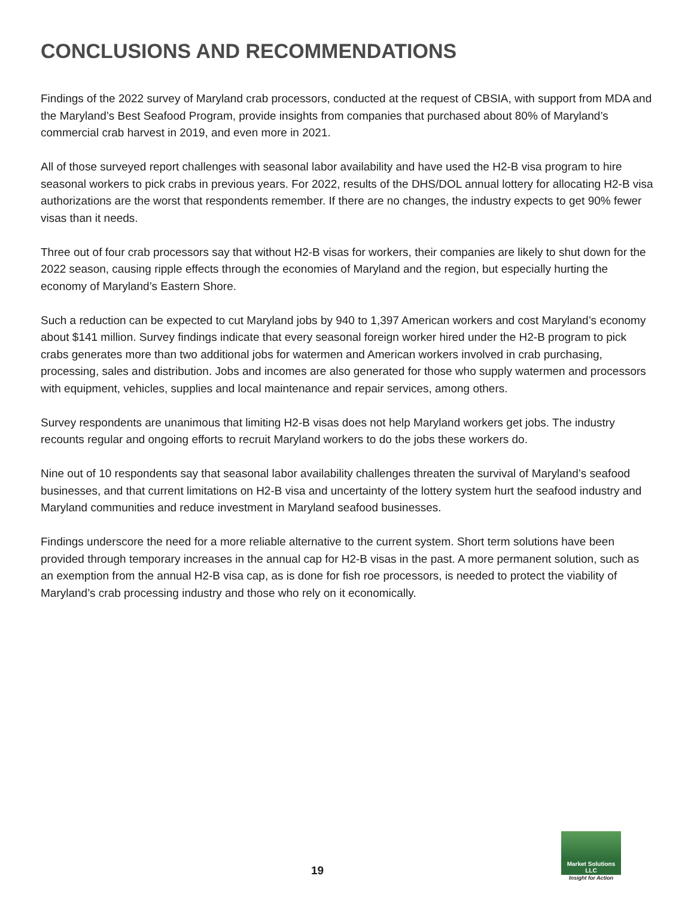CONCLUSIONS AND RECOMMENDATIONS
Findings of the 2022 survey of Maryland crab processors, conducted at the request of CBSIA, with support from MDA and the Maryland’s Best Seafood Program, provide insights from companies that purchased about 80% of Maryland’s commercial crab harvest in 2019, and even more in 2021.
All of those surveyed report challenges with seasonal labor availability and have used the H2-B visa program to hire seasonal workers to pick crabs in previous years. For 2022, results of the DHS/DOL annual lottery for allocating H2-B visa authorizations are the worst that respondents remember. If there are no changes, the industry expects to get 90% fewer visas than it needs.
Three out of four crab processors say that without H2-B visas for workers, their companies are likely to shut down for the 2022 season, causing ripple effects through the economies of Maryland and the region, but especially hurting the economy of Maryland’s Eastern Shore.
Such a reduction can be expected to cut Maryland jobs by 940 to 1,397 American workers and cost Maryland’s economy about $141 million. Survey findings indicate that every seasonal foreign worker hired under the H2-B program to pick crabs generates more than two additional jobs for watermen and American workers involved in crab purchasing, processing, sales and distribution. Jobs and incomes are also generated for those who supply watermen and processors with equipment, vehicles, supplies and local maintenance and repair services, among others.
Survey respondents are unanimous that limiting H2-B visas does not help Maryland workers get jobs. The industry recounts regular and ongoing efforts to recruit Maryland workers to do the jobs these workers do.
Nine out of 10 respondents say that seasonal labor availability challenges threaten the survival of Maryland’s seafood businesses, and that current limitations on H2-B visa and uncertainty of the lottery system hurt the seafood industry and Maryland communities and reduce investment in Maryland seafood businesses.
Findings underscore the need for a more reliable alternative to the current system. Short term solutions have been provided through temporary increases in the annual cap for H2-B visas in the past. A more permanent solution, such as an exemption from the annual H2-B visa cap, as is done for fish roe processors, is needed to protect the viability of Maryland’s crab processing industry and those who rely on it economically.
19
Market Solutions LLC
Insight for Action